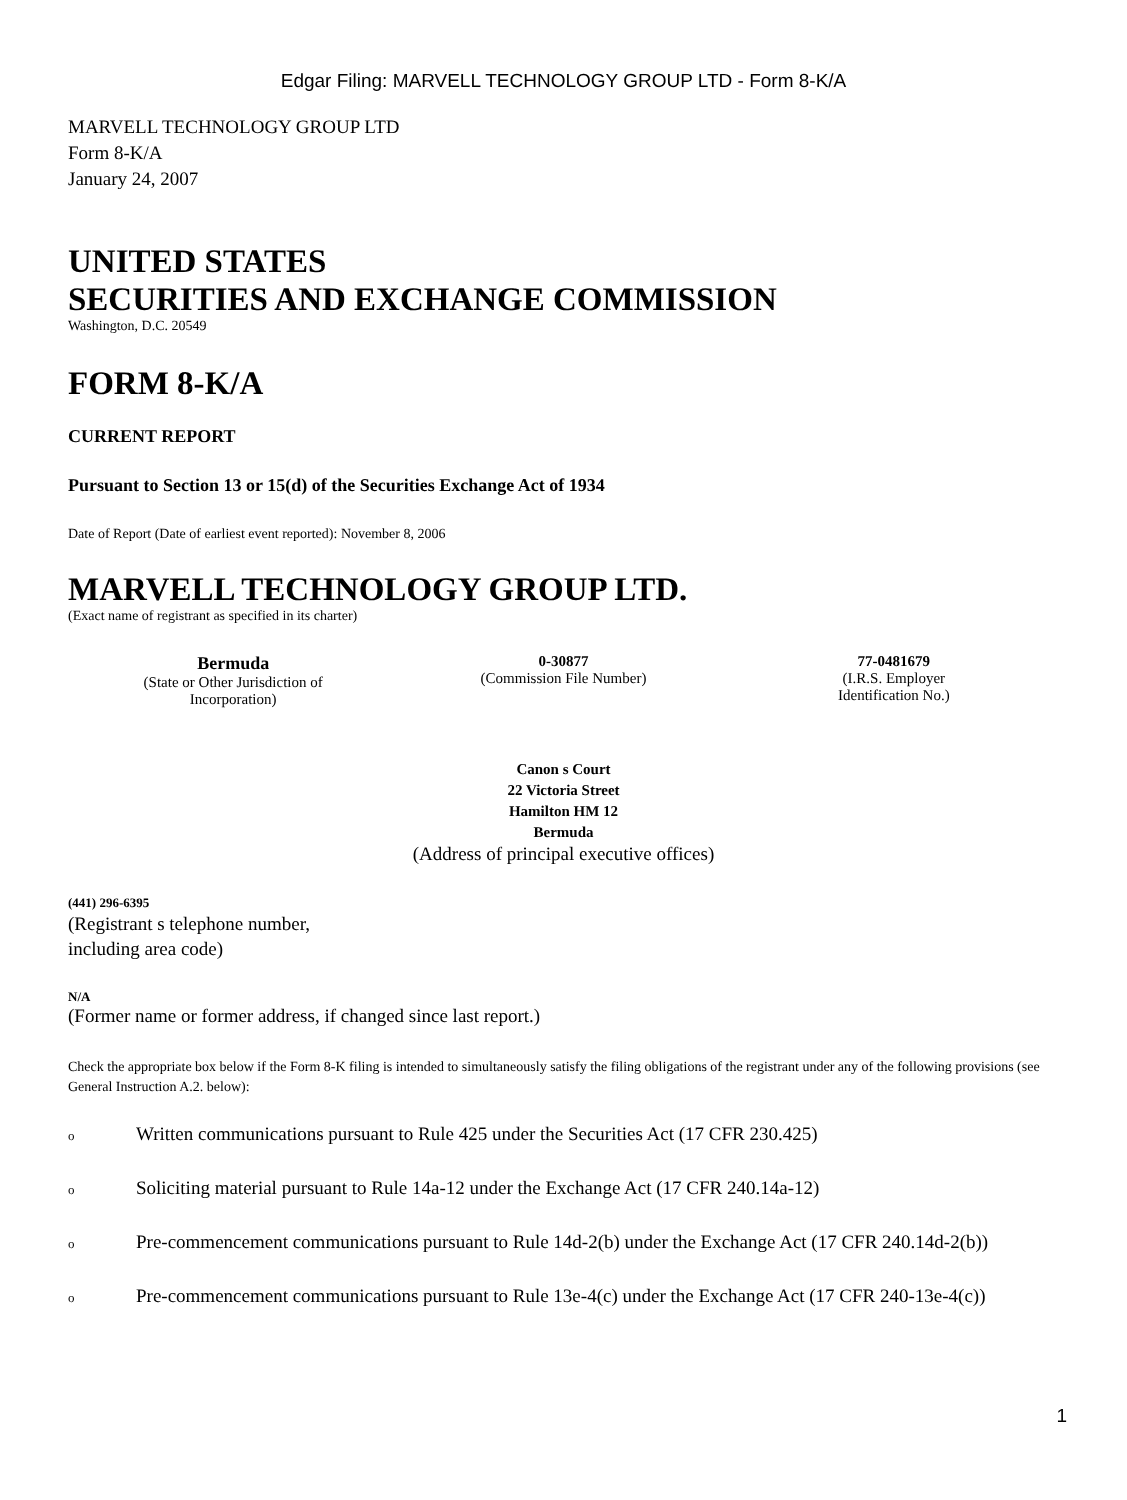Edgar Filing: MARVELL TECHNOLOGY GROUP LTD - Form 8-K/A
MARVELL TECHNOLOGY GROUP LTD
Form 8-K/A
January 24, 2007
UNITED STATES
SECURITIES AND EXCHANGE COMMISSION
Washington, D.C. 20549
FORM 8-K/A
CURRENT REPORT
Pursuant to Section 13 or 15(d) of the Securities Exchange Act of 1934
Date of Report (Date of earliest event reported): November 8, 2006
MARVELL TECHNOLOGY GROUP LTD.
(Exact name of registrant as specified in its charter)
| Bermuda (State or Other Jurisdiction of Incorporation) | 0-30877 (Commission File Number) | 77-0481679 (I.R.S. Employer Identification No.) |
Canon s Court
22 Victoria Street
Hamilton HM 12
Bermuda
(Address of principal executive offices)
(441) 296-6395
(Registrant s telephone number,
including area code)
N/A
(Former name or former address, if changed since last report.)
Check the appropriate box below if the Form 8-K filing is intended to simultaneously satisfy the filing obligations of the registrant under any of the following provisions (see General Instruction A.2. below):
o Written communications pursuant to Rule 425 under the Securities Act (17 CFR 230.425)
o Soliciting material pursuant to Rule 14a-12 under the Exchange Act (17 CFR 240.14a-12)
o Pre-commencement communications pursuant to Rule 14d-2(b) under the Exchange Act (17 CFR 240.14d-2(b))
o Pre-commencement communications pursuant to Rule 13e-4(c) under the Exchange Act (17 CFR 240-13e-4(c))
1